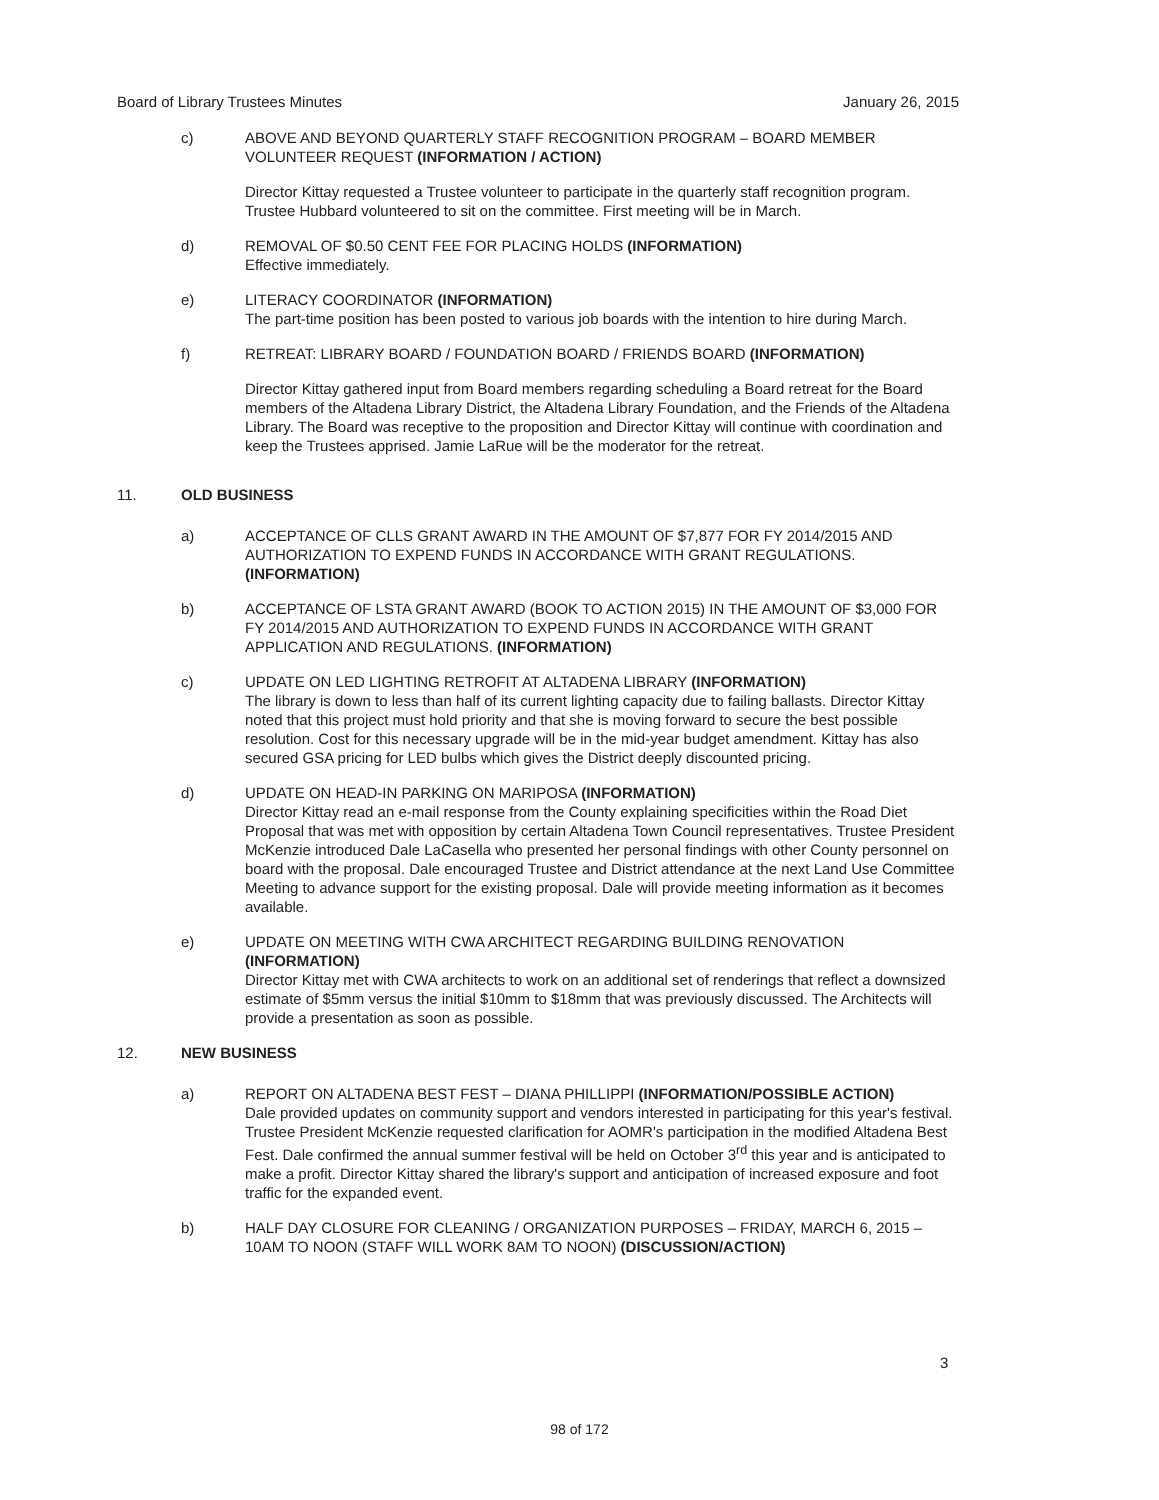Board of Library Trustees Minutes January 26, 2015
c) ABOVE AND BEYOND QUARTERLY STAFF RECOGNITION PROGRAM – BOARD MEMBER VOLUNTEER REQUEST (INFORMATION / ACTION)
Director Kittay requested a Trustee volunteer to participate in the quarterly staff recognition program. Trustee Hubbard volunteered to sit on the committee. First meeting will be in March.
d) REMOVAL OF $0.50 CENT FEE FOR PLACING HOLDS (INFORMATION)
Effective immediately.
e) LITERACY COORDINATOR (INFORMATION)
The part-time position has been posted to various job boards with the intention to hire during March.
f) RETREAT: LIBRARY BOARD / FOUNDATION BOARD / FRIENDS BOARD (INFORMATION)
Director Kittay gathered input from Board members regarding scheduling a Board retreat for the Board members of the Altadena Library District, the Altadena Library Foundation, and the Friends of the Altadena Library. The Board was receptive to the proposition and Director Kittay will continue with coordination and keep the Trustees apprised. Jamie LaRue will be the moderator for the retreat.
11. OLD BUSINESS
a) ACCEPTANCE OF CLLS GRANT AWARD IN THE AMOUNT OF $7,877 FOR FY 2014/2015 AND AUTHORIZATION TO EXPEND FUNDS IN ACCORDANCE WITH GRANT REGULATIONS. (INFORMATION)
b) ACCEPTANCE OF LSTA GRANT AWARD (BOOK TO ACTION 2015) IN THE AMOUNT OF $3,000 FOR FY 2014/2015 AND AUTHORIZATION TO EXPEND FUNDS IN ACCORDANCE WITH GRANT APPLICATION AND REGULATIONS. (INFORMATION)
c) UPDATE ON LED LIGHTING RETROFIT AT ALTADENA LIBRARY (INFORMATION)
The library is down to less than half of its current lighting capacity due to failing ballasts. Director Kittay noted that this project must hold priority and that she is moving forward to secure the best possible resolution. Cost for this necessary upgrade will be in the mid-year budget amendment. Kittay has also secured GSA pricing for LED bulbs which gives the District deeply discounted pricing.
d) UPDATE ON HEAD-IN PARKING ON MARIPOSA (INFORMATION)
Director Kittay read an e-mail response from the County explaining specificities within the Road Diet Proposal that was met with opposition by certain Altadena Town Council representatives. Trustee President McKenzie introduced Dale LaCasella who presented her personal findings with other County personnel on board with the proposal. Dale encouraged Trustee and District attendance at the next Land Use Committee Meeting to advance support for the existing proposal. Dale will provide meeting information as it becomes available.
e) UPDATE ON MEETING WITH CWA ARCHITECT REGARDING BUILDING RENOVATION (INFORMATION)
Director Kittay met with CWA architects to work on an additional set of renderings that reflect a downsized estimate of $5mm versus the initial $10mm to $18mm that was previously discussed. The Architects will provide a presentation as soon as possible.
12. NEW BUSINESS
a) REPORT ON ALTADENA BEST FEST – DIANA PHILLIPPI (INFORMATION/POSSIBLE ACTION)
Dale provided updates on community support and vendors interested in participating for this year's festival. Trustee President McKenzie requested clarification for AOMR's participation in the modified Altadena Best Fest. Dale confirmed the annual summer festival will be held on October 3<sup>rd</sup> this year and is anticipated to make a profit. Director Kittay shared the library's support and anticipation of increased exposure and foot traffic for the expanded event.
b) HALF DAY CLOSURE FOR CLEANING / ORGANIZATION PURPOSES – FRIDAY, MARCH 6, 2015 – 10AM TO NOON (STAFF WILL WORK 8AM TO NOON) (DISCUSSION/ACTION)
3
98 of 172